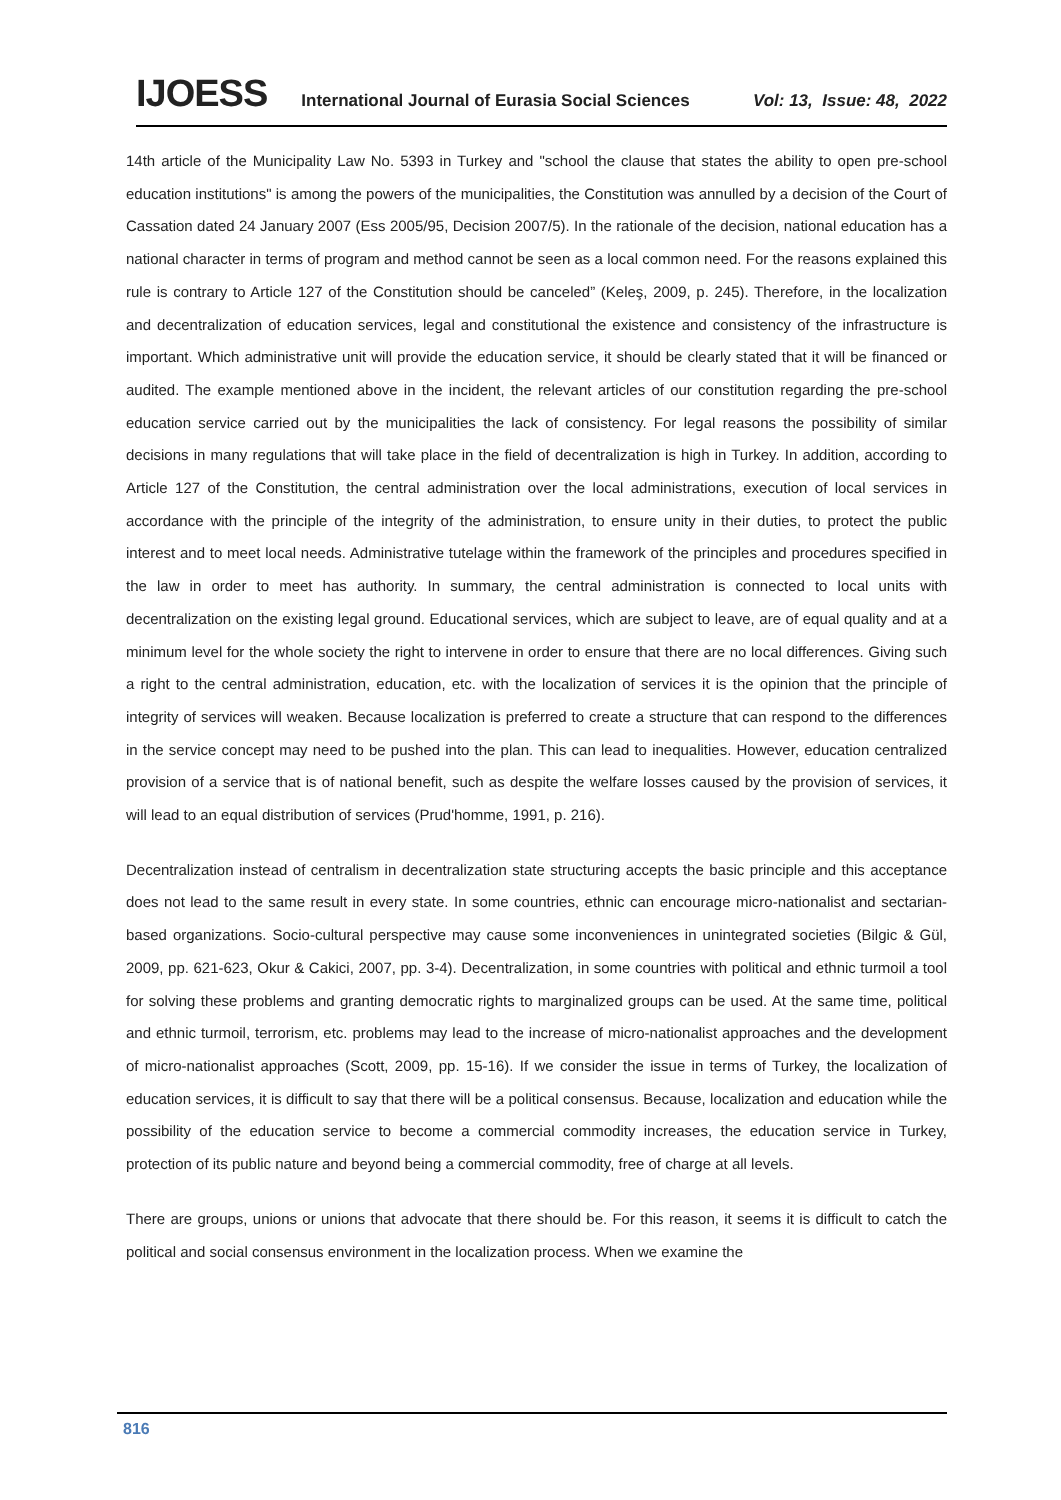IJOESS International Journal of Eurasia Social Sciences Vol: 13, Issue: 48, 2022
14th article of the Municipality Law No. 5393 in Turkey and "school the clause that states the ability to open pre-school education institutions" is among the powers of the municipalities, the Constitution was annulled by a decision of the Court of Cassation dated 24 January 2007 (Ess 2005/95, Decision 2007/5). In the rationale of the decision, national education has a national character in terms of program and method cannot be seen as a local common need. For the reasons explained this rule is contrary to Article 127 of the Constitution should be canceled” (Keleş, 2009, p. 245). Therefore, in the localization and decentralization of education services, legal and constitutional the existence and consistency of the infrastructure is important. Which administrative unit will provide the education service, it should be clearly stated that it will be financed or audited. The example mentioned above in the incident, the relevant articles of our constitution regarding the pre-school education service carried out by the municipalities the lack of consistency. For legal reasons the possibility of similar decisions in many regulations that will take place in the field of decentralization is high in Turkey. In addition, according to Article 127 of the Constitution, the central administration over the local administrations, execution of local services in accordance with the principle of the integrity of the administration, to ensure unity in their duties, to protect the public interest and to meet local needs. Administrative tutelage within the framework of the principles and procedures specified in the law in order to meet has authority. In summary, the central administration is connected to local units with decentralization on the existing legal ground. Educational services, which are subject to leave, are of equal quality and at a minimum level for the whole society the right to intervene in order to ensure that there are no local differences. Giving such a right to the central administration, education, etc. with the localization of services it is the opinion that the principle of integrity of services will weaken. Because localization is preferred to create a structure that can respond to the differences in the service concept may need to be pushed into the plan. This can lead to inequalities. However, education centralized provision of a service that is of national benefit, such as despite the welfare losses caused by the provision of services, it will lead to an equal distribution of services (Prud'homme, 1991, p. 216).
Decentralization instead of centralism in decentralization state structuring accepts the basic principle and this acceptance does not lead to the same result in every state. In some countries, ethnic can encourage micro-nationalist and sectarian-based organizations. Socio-cultural perspective may cause some inconveniences in unintegrated societies (Bilgic & Gül, 2009, pp. 621-623, Okur & Cakici, 2007, pp. 3-4). Decentralization, in some countries with political and ethnic turmoil a tool for solving these problems and granting democratic rights to marginalized groups can be used. At the same time, political and ethnic turmoil, terrorism, etc. problems may lead to the increase of micro-nationalist approaches and the development of micro-nationalist approaches (Scott, 2009, pp. 15-16). If we consider the issue in terms of Turkey, the localization of education services, it is difficult to say that there will be a political consensus. Because, localization and education while the possibility of the education service to become a commercial commodity increases, the education service in Turkey, protection of its public nature and beyond being a commercial commodity, free of charge at all levels.
There are groups, unions or unions that advocate that there should be. For this reason, it seems it is difficult to catch the political and social consensus environment in the localization process. When we examine the
816